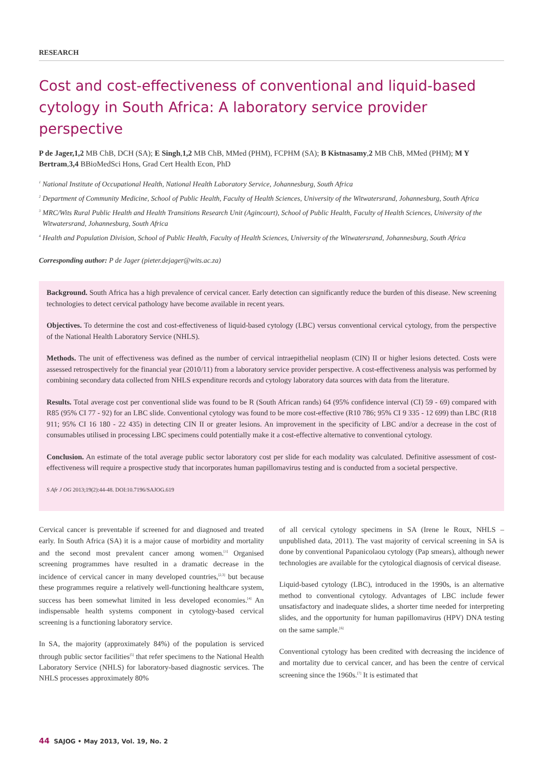RESEARCH
Cost and cost-effectiveness of conventional and liquid-based cytology in South Africa: A laboratory service provider perspective
P de Jager,1,2 MB ChB, DCH (SA); E Singh,1,2 MB ChB, MMed (PHM), FCPHM (SA); B Kistnasamy,2 MB ChB, MMed (PHM); M Y Bertram,3,4 BBioMedSci Hons, Grad Cert Health Econ, PhD
<sup>1</sup> National Institute of Occupational Health, National Health Laboratory Service, Johannesburg, South Africa
<sup>2</sup> Department of Community Medicine, School of Public Health, Faculty of Health Sciences, University of the Witwatersrand, Johannesburg, South Africa
<sup>3</sup> MRC/Wits Rural Public Health and Health Transitions Research Unit (Agincourt), School of Public Health, Faculty of Health Sciences, University of the Witwatersrand, Johannesburg, South Africa
<sup>4</sup> Health and Population Division, School of Public Health, Faculty of Health Sciences, University of the Witwatersrand, Johannesburg, South Africa
Corresponding author: P de Jager (pieter.dejager@wits.ac.za)
Background. South Africa has a high prevalence of cervical cancer. Early detection can significantly reduce the burden of this disease. New screening technologies to detect cervical pathology have become available in recent years.
Objectives. To determine the cost and cost-effectiveness of liquid-based cytology (LBC) versus conventional cervical cytology, from the perspective of the National Health Laboratory Service (NHLS).
Methods. The unit of effectiveness was defined as the number of cervical intraepithelial neoplasm (CIN) II or higher lesions detected. Costs were assessed retrospectively for the financial year (2010/11) from a laboratory service provider perspective. A cost-effectiveness analysis was performed by combining secondary data collected from NHLS expenditure records and cytology laboratory data sources with data from the literature.
Results. Total average cost per conventional slide was found to be R (South African rands) 64 (95% confidence interval (CI) 59 - 69) compared with R85 (95% CI 77 - 92) for an LBC slide. Conventional cytology was found to be more cost-effective (R10 786; 95% CI 9 335 - 12 699) than LBC (R18 911; 95% CI 16 180 - 22 435) in detecting CIN II or greater lesions. An improvement in the specificity of LBC and/or a decrease in the cost of consumables utilised in processing LBC specimens could potentially make it a cost-effective alternative to conventional cytology.
Conclusion. An estimate of the total average public sector laboratory cost per slide for each modality was calculated. Definitive assessment of cost-effectiveness will require a prospective study that incorporates human papillomavirus testing and is conducted from a societal perspective.
S Afr J OG 2013;19(2):44-48. DOI:10.7196/SAJOG.619
Cervical cancer is preventable if screened for and diagnosed and treated early. In South Africa (SA) it is a major cause of morbidity and mortality and the second most prevalent cancer among women.<sup>[1]</sup> Organised screening programmes have resulted in a dramatic decrease in the incidence of cervical cancer in many developed countries,<sup>[2,3]</sup> but because these programmes require a relatively well-functioning healthcare system, success has been somewhat limited in less developed economies.<sup>[4]</sup> An indispensable health systems component in cytology-based cervical screening is a functioning laboratory service.
In SA, the majority (approximately 84%) of the population is serviced through public sector facilities<sup>[5]</sup> that refer specimens to the National Health Laboratory Service (NHLS) for laboratory-based diagnostic services. The NHLS processes approximately 80%
of all cervical cytology specimens in SA (Irene le Roux, NHLS – unpublished data, 2011). The vast majority of cervical screening in SA is done by conventional Papanicolaou cytology (Pap smears), although newer technologies are available for the cytological diagnosis of cervical disease.
Liquid-based cytology (LBC), introduced in the 1990s, is an alternative method to conventional cytology. Advantages of LBC include fewer unsatisfactory and inadequate slides, a shorter time needed for interpreting slides, and the opportunity for human papillomavirus (HPV) DNA testing on the same sample.<sup>[6]</sup>
Conventional cytology has been credited with decreasing the incidence of and mortality due to cervical cancer, and has been the centre of cervical screening since the 1960s.<sup>[7]</sup> It is estimated that
44 SAJOG • May 2013, Vol. 19, No. 2